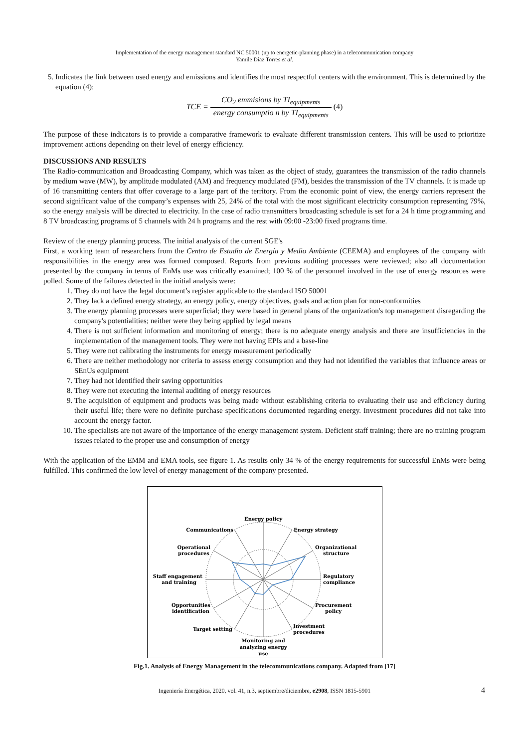Implementation of the energy management standard NC 50001 (up to energetic-planning phase) in a telecommunication company
Yamile Díaz Torres et al.
5. Indicates the link between used energy and emissions and identifies the most respectful centers with the environment. This is determined by the equation (4):
TCE = CO<sub>2</sub> emmisions by TI<sub>equipments</sub> energy consumptio n by TI<sub>equipments</sub> (4)
The purpose of these indicators is to provide a comparative framework to evaluate different transmission centers. This will be used to prioritize improvement actions depending on their level of energy efficiency.
DISCUSSIONS AND RESULTS
The Radio-communication and Broadcasting Company, which was taken as the object of study, guarantees the transmission of the radio channels by medium wave (MW), by amplitude modulated (AM) and frequency modulated (FM), besides the transmission of the TV channels. It is made up of 16 transmitting centers that offer coverage to a large part of the territory. From the economic point of view, the energy carriers represent the second significant value of the company’s expenses with 25, 24% of the total with the most significant electricity consumption representing 79%, so the energy analysis will be directed to electricity. In the case of radio transmitters broadcasting schedule is set for a 24 h time programming and 8 TV broadcasting programs of 5 channels with 24 h programs and the rest with 09:00 -23:00 fixed programs time.
Review of the energy planning process. The initial analysis of the current SGE's
First, a working team of researchers from the Centro de Estudio de Energía y Medio Ambiente (CEEMA) and employees of the company with responsibilities in the energy area was formed composed. Reports from previous auditing processes were reviewed; also all documentation presented by the company in terms of EnMs use was critically examined; 100 % of the personnel involved in the use of energy resources were polled. Some of the failures detected in the initial analysis were:
1. They do not have the legal document’s register applicable to the standard ISO 50001
2. They lack a defined energy strategy, an energy policy, energy objectives, goals and action plan for non-conformities
3. The energy planning processes were superficial; they were based in general plans of the organization's top management disregarding the company's potentialities; neither were they being applied by legal means
4. There is not sufficient information and monitoring of energy; there is no adequate energy analysis and there are insufficiencies in the implementation of the management tools. They were not having EPIs and a base-line
5. They were not calibrating the instruments for energy measurement periodically
6. There are neither methodology nor criteria to assess energy consumption and they had not identified the variables that influence areas or SEnUs equipment
7. They had not identified their saving opportunities
8. They were not executing the internal auditing of energy resources
9. The acquisition of equipment and products was being made without establishing criteria to evaluating their use and efficiency during their useful life; there were no definite purchase specifications documented regarding energy. Investment procedures did not take into account the energy factor.
10. The specialists are not aware of the importance of the energy management system. Deficient staff training; there are no training program issues related to the proper use and consumption of energy
With the application of the EMM and EMA tools, see figure 1. As results only 34 % of the energy requirements for successful EnMs were being fulfilled. This confirmed the low level of energy management of the company presented.
Energy policy
Energy strategy
Organizational
structure
Regulatory
compliance
Procurement
policy
Investment
procedures
Monitoring and
analyzing energy
use
Target setting
Opportunities
identification
Staff engagement
and training
Operational
procedures
Communications
Fig.1. Analysis of Energy Management in the telecommunications company. Adapted from [17]
Ingeniería Energética, 2020, vol. 41, n.3, septiembre/diciembre, e2908, ISSN 1815-5901 4